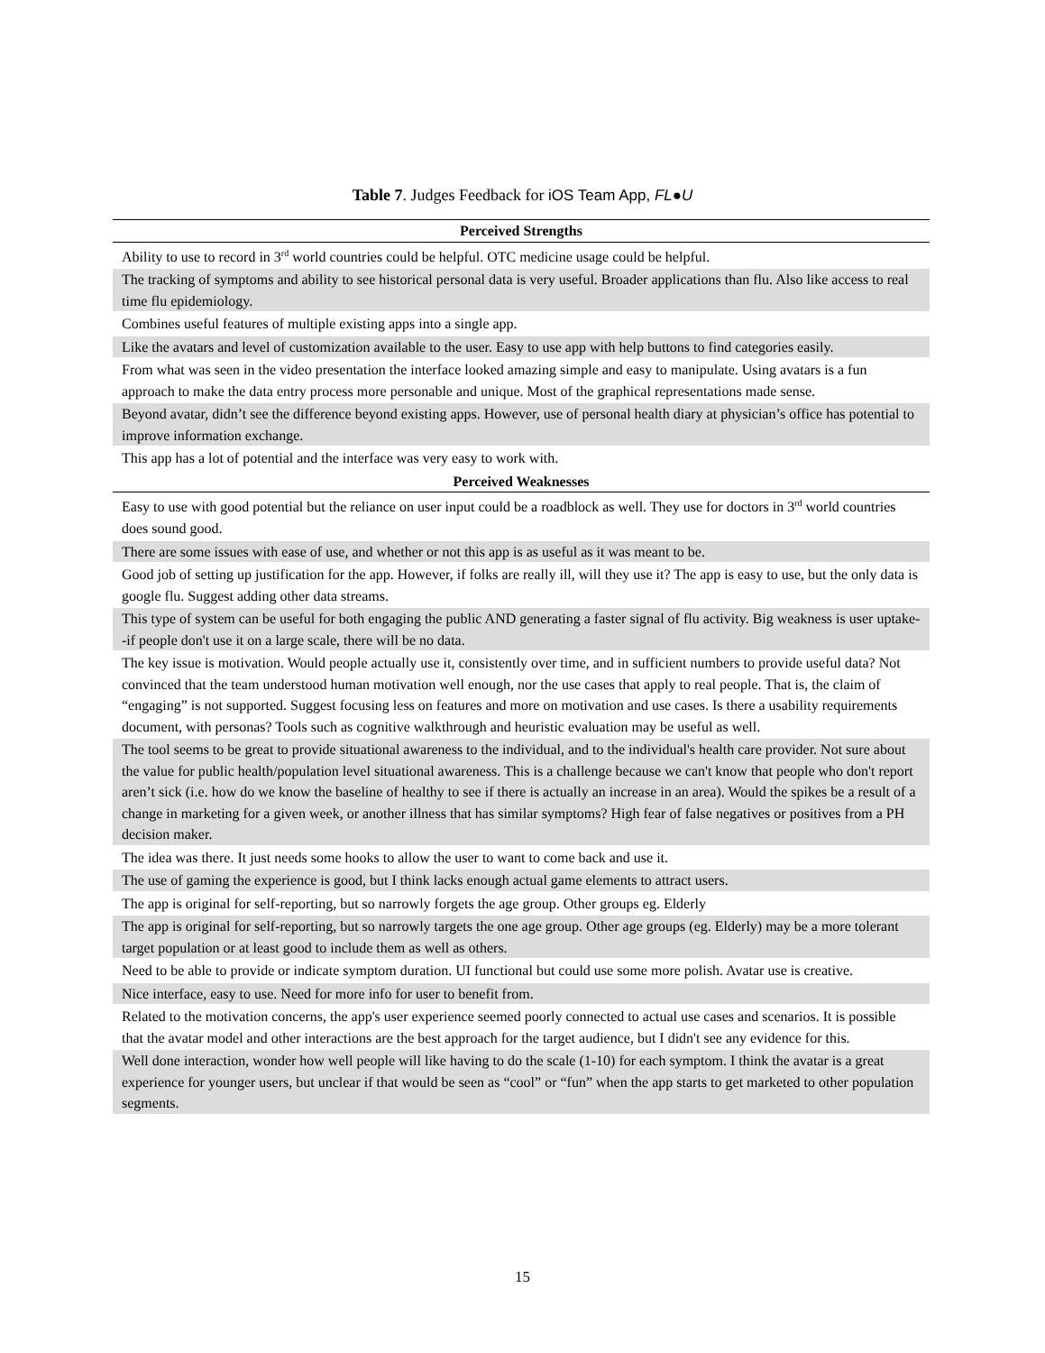Table 7. Judges Feedback for iOS Team App, FL●U
| Perceived Strengths |
| --- |
| Ability to use to record in 3<sup>rd</sup> world countries could be helpful. OTC medicine usage could be helpful. |
| The tracking of symptoms and ability to see historical personal data is very useful. Broader applications than flu. Also like access to real time flu epidemiology. |
| Combines useful features of multiple existing apps into a single app. |
| Like the avatars and level of customization available to the user. Easy to use app with help buttons to find categories easily. |
| From what was seen in the video presentation the interface looked amazing simple and easy to manipulate. Using avatars is a fun approach to make the data entry process more personable and unique. Most of the graphical representations made sense. |
| Beyond avatar, didn’t see the difference beyond existing apps. However, use of personal health diary at physician’s office has potential to improve information exchange. |
| This app has a lot of potential and the interface was very easy to work with. |
| Perceived Weaknesses |
| Easy to use with good potential but the reliance on user input could be a roadblock as well. They use for doctors in 3<sup>rd</sup> world countries does sound good. |
| There are some issues with ease of use, and whether or not this app is as useful as it was meant to be. |
| Good job of setting up justification for the app. However, if folks are really ill, will they use it? The app is easy to use, but the only data is google flu. Suggest adding other data streams. |
| This type of system can be useful for both engaging the public AND generating a faster signal of flu activity. Big weakness is user uptake--if people don't use it on a large scale, there will be no data. |
| The key issue is motivation. Would people actually use it, consistently over time, and in sufficient numbers to provide useful data? Not convinced that the team understood human motivation well enough, nor the use cases that apply to real people. That is, the claim of “engaging” is not supported. Suggest focusing less on features and more on motivation and use cases. Is there a usability requirements document, with personas? Tools such as cognitive walkthrough and heuristic evaluation may be useful as well. |
| The tool seems to be great to provide situational awareness to the individual, and to the individual's health care provider. Not sure about the value for public health/population level situational awareness. This is a challenge because we can't know that people who don't report aren’t sick (i.e. how do we know the baseline of healthy to see if there is actually an increase in an area). Would the spikes be a result of a change in marketing for a given week, or another illness that has similar symptoms? High fear of false negatives or positives from a PH decision maker. |
| The idea was there. It just needs some hooks to allow the user to want to come back and use it. |
| The use of gaming the experience is good, but I think lacks enough actual game elements to attract users. |
| The app is original for self-reporting, but so narrowly forgets the age group. Other groups eg. Elderly |
| The app is original for self-reporting, but so narrowly targets the one age group. Other age groups (eg. Elderly) may be a more tolerant target population or at least good to include them as well as others. |
| Need to be able to provide or indicate symptom duration. UI functional but could use some more polish. Avatar use is creative. |
| Nice interface, easy to use. Need for more info for user to benefit from. |
| Related to the motivation concerns, the app's user experience seemed poorly connected to actual use cases and scenarios. It is possible that the avatar model and other interactions are the best approach for the target audience, but I didn't see any evidence for this. |
| Well done interaction, wonder how well people will like having to do the scale (1-10) for each symptom. I think the avatar is a great experience for younger users, but unclear if that would be seen as “cool” or “fun” when the app starts to get marketed to other population segments. |
15